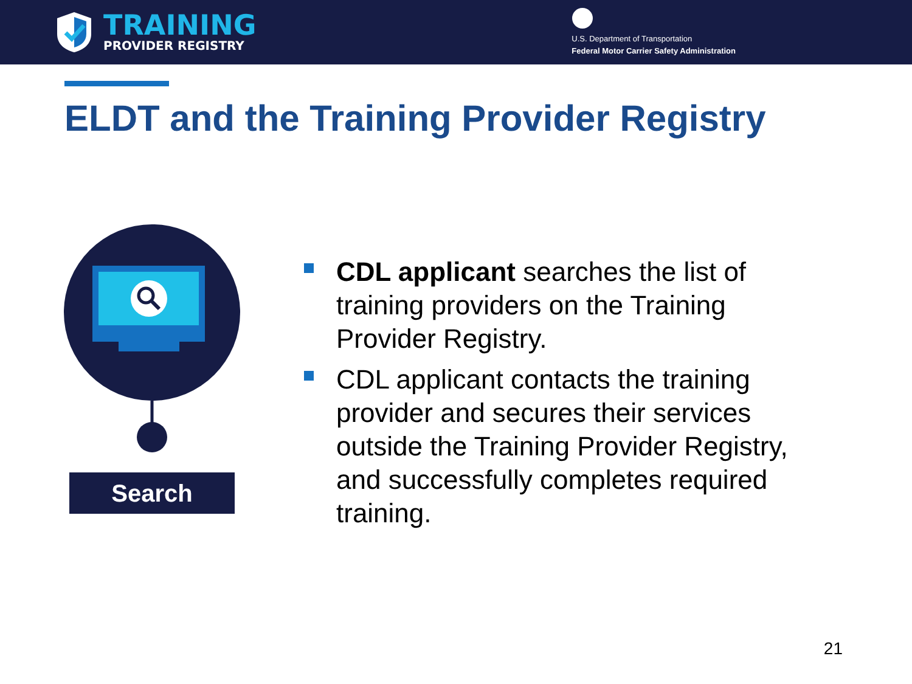TRAINING
PROVIDER REGISTRY
U.S. Department of Transportation
Federal Motor Carrier Safety Administration
ELDT and the Training Provider Registry
Search
CDL applicant searches the list of training providers on the Training Provider Registry.
CDL applicant contacts the training provider and secures their services outside the Training Provider Registry, and successfully completes required training.
21